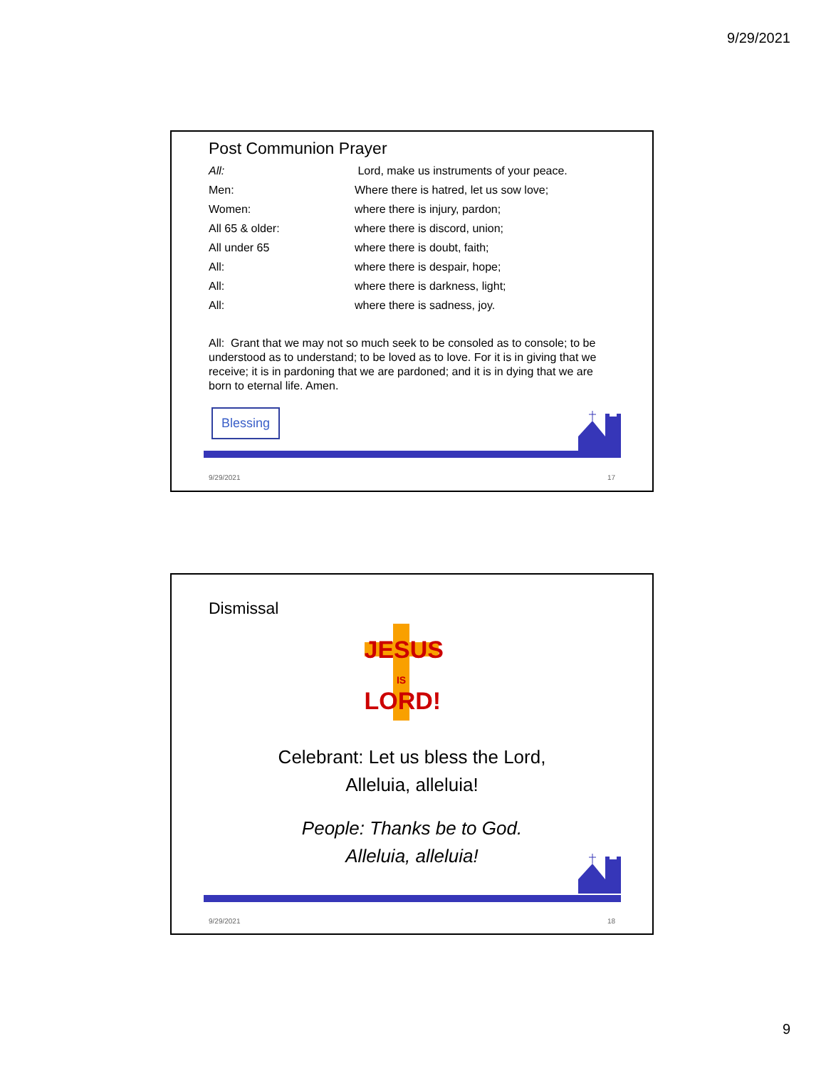9/29/2021
Post Communion Prayer
| All: | Lord, make us instruments of your peace. |
| Men: | Where there is hatred, let us sow love; |
| Women: | where there is injury, pardon; |
| All 65 & older: | where there is discord, union; |
| All under 65 | where there is doubt, faith; |
| All: | where there is despair, hope; |
| All: | where there is darkness, light; |
| All: | where there is sadness, joy. |
All: Grant that we may not so much seek to be consoled as to console; to be understood as to understand; to be loved as to love. For it is in giving that we receive; it is in pardoning that we are pardoned; and it is in dying that we are born to eternal life. Amen.
Blessing
9/29/2021 17
Dismissal
JESUS
IS
LORD!
Celebrant: Let us bless the Lord,
Alleluia, alleluia!
People: Thanks be to God.
Alleluia, alleluia!
9/29/2021 18
9